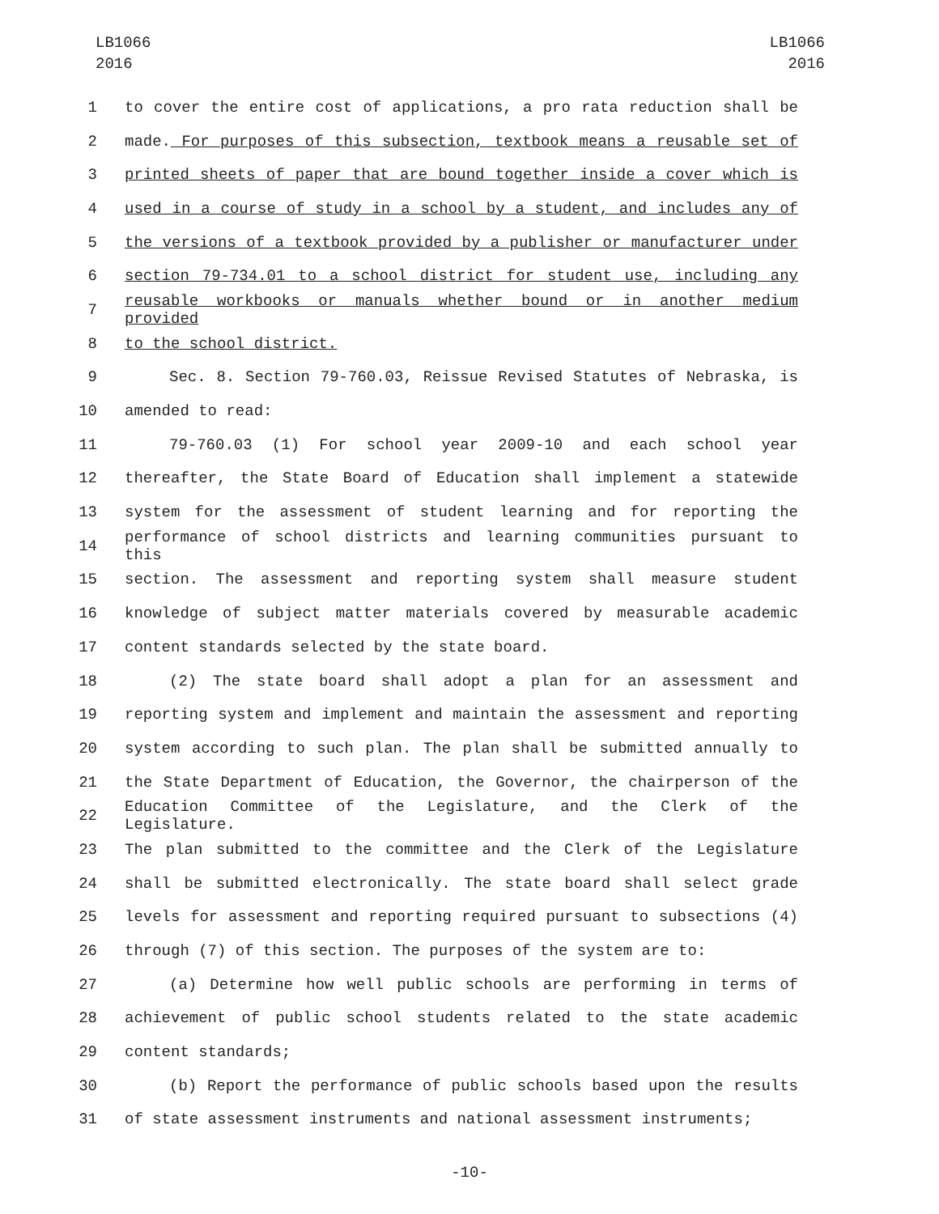LB1066
2016
LB1066
2016
1 to cover the entire cost of applications, a pro rata reduction shall be
2 made. For purposes of this subsection, textbook means a reusable set of
3 printed sheets of paper that are bound together inside a cover which is
4 used in a course of study in a school by a student, and includes any of
5 the versions of a textbook provided by a publisher or manufacturer under
6 section 79-734.01 to a school district for student use, including any
7
reusable workbooks or manuals whether bound or in another medium provided
8 to the school district.
9 Sec. 8. Section 79-760.03, Reissue Revised Statutes of Nebraska, is
10 amended to read:
11 79-760.03 (1) For school year 2009-10 and each school year
12 thereafter, the State Board of Education shall implement a statewide
13 system for the assessment of student learning and for reporting the
14
performance of school districts and learning communities pursuant to this
15 section. The assessment and reporting system shall measure student
16 knowledge of subject matter materials covered by measurable academic
17 content standards selected by the state board.
18 (2) The state board shall adopt a plan for an assessment and
19 reporting system and implement and maintain the assessment and reporting
20 system according to such plan. The plan shall be submitted annually to
21 the State Department of Education, the Governor, the chairperson of the
22
Education Committee of the Legislature, and the Clerk of the Legislature.
23 The plan submitted to the committee and the Clerk of the Legislature
24 shall be submitted electronically. The state board shall select grade
25 levels for assessment and reporting required pursuant to subsections (4)
26 through (7) of this section. The purposes of the system are to:
27 (a) Determine how well public schools are performing in terms of
28 achievement of public school students related to the state academic
29 content standards;
30 (b) Report the performance of public schools based upon the results
31 of state assessment instruments and national assessment instruments;
-10-